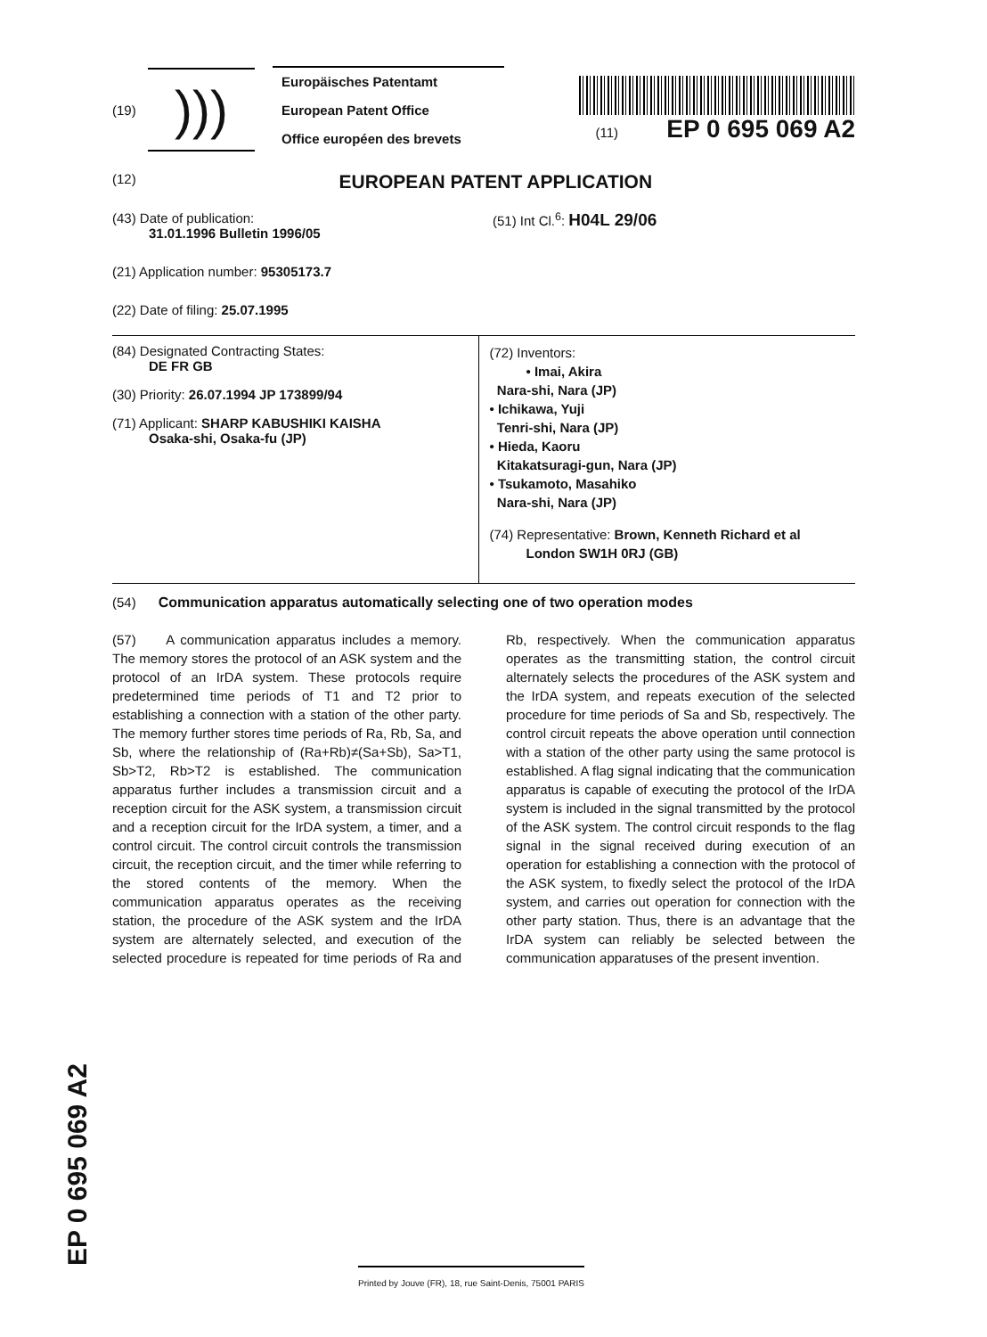(19)
)))
Europäisches Patentamt
European Patent Office
Office européen des brevets
(11) EP 0 695 069 A2
(12) EUROPEAN PATENT APPLICATION
(43) Date of publication:
31.01.1996 Bulletin 1996/05
(51) Int Cl.<sup>6</sup>: H04L 29/06
(21) Application number: 95305173.7
(22) Date of filing: 25.07.1995
(84) Designated Contracting States:
DE FR GB
(30) Priority: 26.07.1994 JP 173899/94
(71) Applicant: SHARP KABUSHIKI KAISHA
Osaka-shi, Osaka-fu (JP)
(72) Inventors:
• Imai, Akira
Nara-shi, Nara (JP)
• Ichikawa, Yuji
Tenri-shi, Nara (JP)
• Hieda, Kaoru
Kitakatsuragi-gun, Nara (JP)
• Tsukamoto, Masahiko
Nara-shi, Nara (JP)
(74) Representative: Brown, Kenneth Richard et al
London SW1H 0RJ (GB)
(54) Communication apparatus automatically selecting one of two operation modes
(57) A communication apparatus includes a memory. The memory stores the protocol of an ASK system and the protocol of an IrDA system. These protocols require predetermined time periods of T1 and T2 prior to establishing a connection with a station of the other party. The memory further stores time periods of Ra, Rb, Sa, and Sb, where the relationship of (Ra+Rb)≠(Sa+Sb), Sa>T1, Sb>T2, Rb>T2 is established. The communication apparatus further includes a transmission circuit and a reception circuit for the ASK system, a transmission circuit and a reception circuit for the IrDA system, a timer, and a control circuit. The control circuit controls the transmission circuit, the reception circuit, and the timer while referring to the stored contents of the memory. When the communication apparatus operates as the receiving station, the procedure of the ASK system and the IrDA system are alternately selected, and execution of the selected procedure is repeated for time periods of Ra and Rb, respectively. When the communication apparatus operates as the transmitting station, the control circuit alternately selects the procedures of the ASK system and the IrDA system, and repeats execution of the selected procedure for time periods of Sa and Sb, respectively. The control circuit repeats the above operation until connection with a station of the other party using the same protocol is established. A flag signal indicating that the communication apparatus is capable of executing the protocol of the IrDA system is included in the signal transmitted by the protocol of the ASK system. The control circuit responds to the flag signal in the signal received during execution of an operation for establishing a connection with the protocol of the ASK system, to fixedly select the protocol of the IrDA system, and carries out operation for connection with the other party station. Thus, there is an advantage that the IrDA system can reliably be selected between the communication apparatuses of the present invention.
EP 0 695 069 A2
Printed by Jouve (FR), 18, rue Saint-Denis, 75001 PARIS